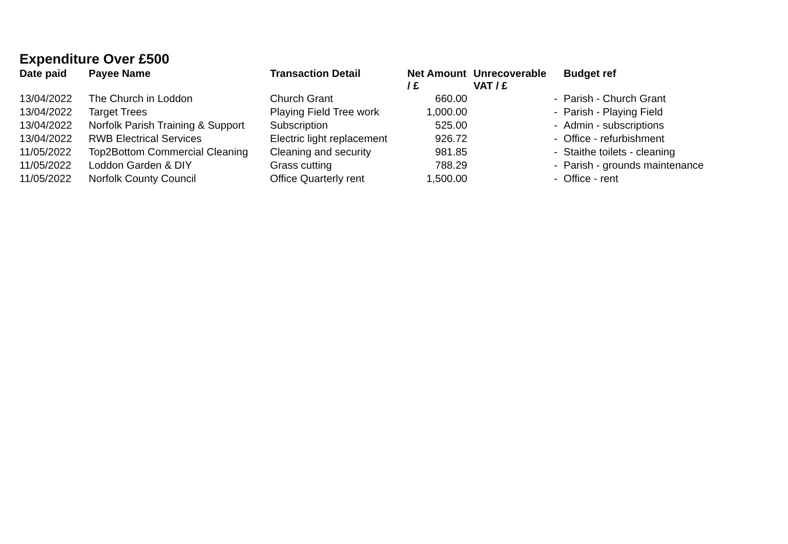Expenditure Over £500
| Date paid | Payee Name | Transaction Detail | Net Amount / £ | Unrecoverable VAT / £ | Budget ref |
| --- | --- | --- | --- | --- | --- |
| 13/04/2022 | The Church in Loddon | Church Grant | 660.00 | - | Parish - Church Grant |
| 13/04/2022 | Target Trees | Playing Field Tree work | 1,000.00 | - | Parish - Playing Field |
| 13/04/2022 | Norfolk Parish Training & Support | Subscription | 525.00 | - | Admin - subscriptions |
| 13/04/2022 | RWB Electrical Services | Electric light replacement | 926.72 | - | Office - refurbishment |
| 11/05/2022 | Top2Bottom Commercial Cleaning | Cleaning and security | 981.85 | - | Staithe toilets - cleaning |
| 11/05/2022 | Loddon Garden & DIY | Grass cutting | 788.29 | - | Parish - grounds maintenance |
| 11/05/2022 | Norfolk County Council | Office Quarterly rent | 1,500.00 | - | Office - rent |